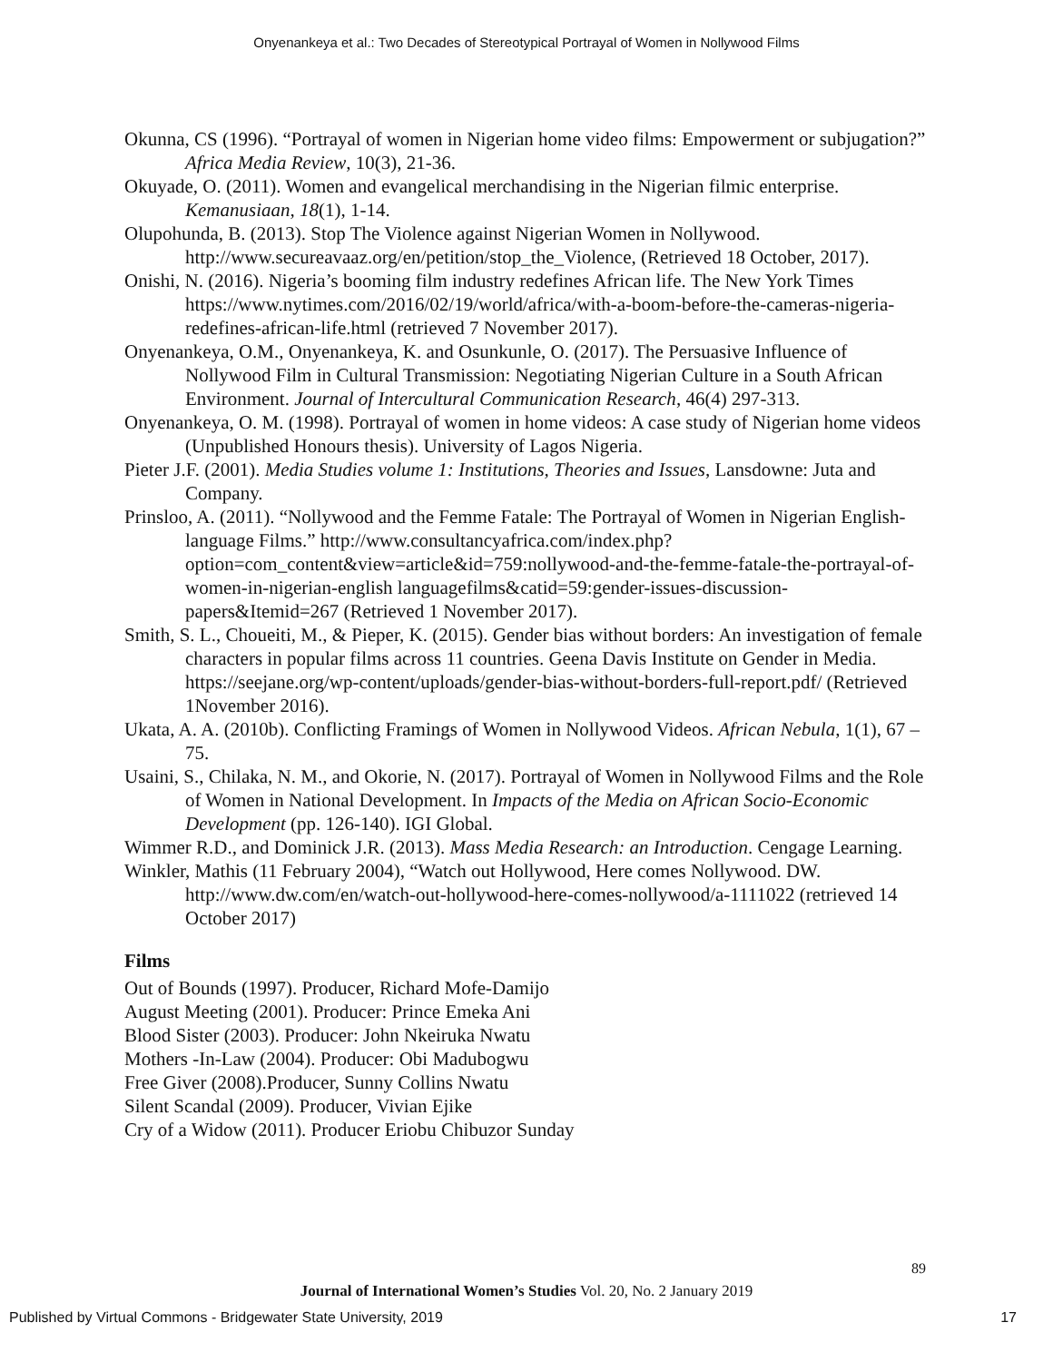Onyenankeya et al.: Two Decades of Stereotypical Portrayal of Women in Nollywood Films
Okunna, CS (1996). “Portrayal of women in Nigerian home video films: Empowerment or subjugation?” Africa Media Review, 10(3), 21-36.
Okuyade, O. (2011). Women and evangelical merchandising in the Nigerian filmic enterprise. Kemanusiaan, 18(1), 1-14.
Olupohunda, B. (2013). Stop The Violence against Nigerian Women in Nollywood. http://www.secureavaaz.org/en/petition/stop_the_Violence, (Retrieved 18 October, 2017).
Onishi, N. (2016). Nigeria’s booming film industry redefines African life. The New York Times https://www.nytimes.com/2016/02/19/world/africa/with-a-boom-before-the-cameras-nigeria-redefines-african-life.html (retrieved 7 November 2017).
Onyenankeya, O.M., Onyenankeya, K. and Osunkunle, O. (2017). The Persuasive Influence of Nollywood Film in Cultural Transmission: Negotiating Nigerian Culture in a South African Environment. Journal of Intercultural Communication Research, 46(4) 297-313.
Onyenankeya, O. M. (1998). Portrayal of women in home videos: A case study of Nigerian home videos (Unpublished Honours thesis). University of Lagos Nigeria.
Pieter J.F. (2001). Media Studies volume 1: Institutions, Theories and Issues, Lansdowne: Juta and Company.
Prinsloo, A. (2011). “Nollywood and the Femme Fatale: The Portrayal of Women in Nigerian English-language Films.” http://www.consultancyafrica.com/index.php?option=com_content&view=article&id=759:nollywood-and-the-femme-fatale-the-portrayal-of-women-in-nigerian-english languagefilms&catid=59:gender-issues-discussion-papers&Itemid=267 (Retrieved 1 November 2017).
Smith, S. L., Choueiti, M., & Pieper, K. (2015). Gender bias without borders: An investigation of female characters in popular films across 11 countries. Geena Davis Institute on Gender in Media. https://seejane.org/wp-content/uploads/gender-bias-without-borders-full-report.pdf/ (Retrieved 1November 2016).
Ukata, A. A. (2010b). Conflicting Framings of Women in Nollywood Videos. African Nebula, 1(1), 67 – 75.
Usaini, S., Chilaka, N. M., and Okorie, N. (2017). Portrayal of Women in Nollywood Films and the Role of Women in National Development. In Impacts of the Media on African Socio-Economic Development (pp. 126-140). IGI Global.
Wimmer R.D., and Dominick J.R. (2013). Mass Media Research: an Introduction. Cengage Learning.
Winkler, Mathis (11 February 2004), “Watch out Hollywood, Here comes Nollywood. DW. http://www.dw.com/en/watch-out-hollywood-here-comes-nollywood/a-1111022 (retrieved 14 October 2017)
Films
Out of Bounds (1997). Producer, Richard Mofe-Damijo
August Meeting (2001). Producer: Prince Emeka Ani
Blood Sister (2003). Producer: John Nkeiruka Nwatu
Mothers -In-Law (2004). Producer: Obi Madubogwu
Free Giver (2008).Producer, Sunny Collins Nwatu
Silent Scandal (2009). Producer, Vivian Ejike
Cry of a Widow (2011). Producer Eriobu Chibuzor Sunday
89
Journal of International Women’s Studies Vol. 20, No. 2 January 2019
Published by Virtual Commons - Bridgewater State University, 2019 17